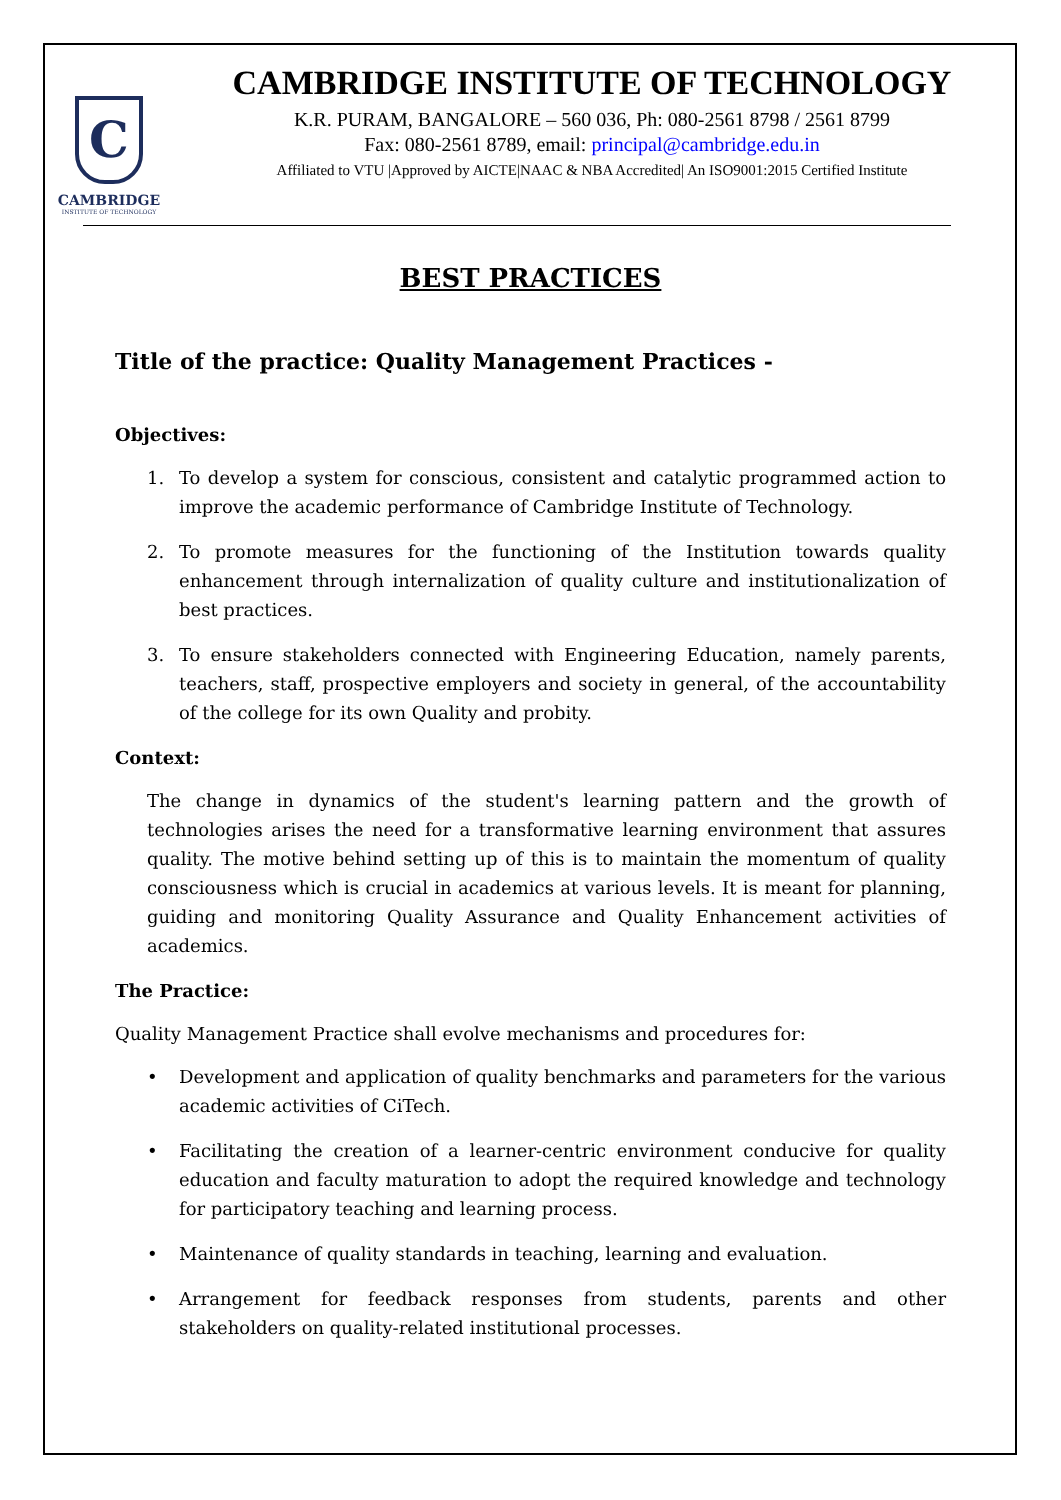C
CAMBRIDGE
INSTITUTE OF TECHNOLOGY
CAMBRIDGE INSTITUTE OF TECHNOLOGY
K.R. PURAM, BANGALORE – 560 036, Ph: 080-2561 8798 / 2561 8799
Fax: 080-2561 8789, email: principal@cambridge.edu.in
Affiliated to VTU |Approved by AICTE|NAAC & NBA Accredited| An ISO9001:2015 Certified Institute
BEST PRACTICES
Title of the practice: Quality Management Practices -
Objectives:
1. To develop a system for conscious, consistent and catalytic programmed action to improve the academic performance of Cambridge Institute of Technology.
2. To promote measures for the functioning of the Institution towards quality enhancement through internalization of quality culture and institutionalization of best practices.
3. To ensure stakeholders connected with Engineering Education, namely parents, teachers, staff, prospective employers and society in general, of the accountability of the college for its own Quality and probity.
Context:
The change in dynamics of the student's learning pattern and the growth of technologies arises the need for a transformative learning environment that assures quality. The motive behind setting up of this is to maintain the momentum of quality consciousness which is crucial in academics at various levels. It is meant for planning, guiding and monitoring Quality Assurance and Quality Enhancement activities of academics.
The Practice:
Quality Management Practice shall evolve mechanisms and procedures for:
• Development and application of quality benchmarks and parameters for the various academic activities of CiTech.
• Facilitating the creation of a learner-centric environment conducive for quality education and faculty maturation to adopt the required knowledge and technology for participatory teaching and learning process.
• Maintenance of quality standards in teaching, learning and evaluation.
• Arrangement for feedback responses from students, parents and other stakeholders on quality-related institutional processes.